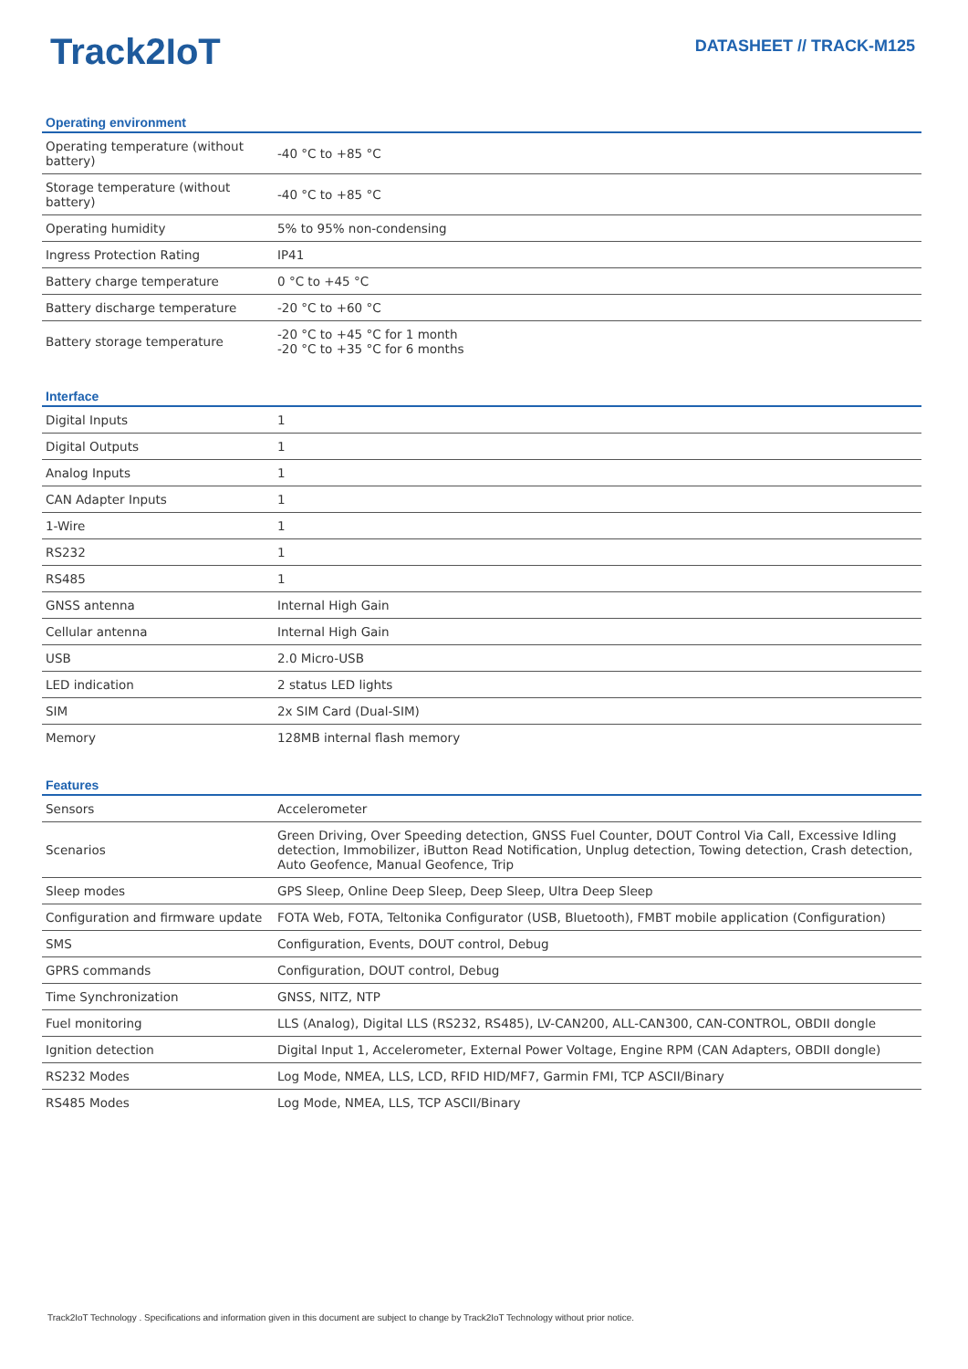Track2IoT
DATASHEET // TRACK-M125
Operating environment
| Operating temperature (without battery) | -40 °C to +85 °C |
| Storage temperature (without battery) | -40 °C to +85 °C |
| Operating humidity | 5% to 95% non-condensing |
| Ingress Protection Rating | IP41 |
| Battery charge temperature | 0 °C to +45 °C |
| Battery discharge temperature | -20 °C to +60 °C |
| Battery storage temperature | -20 °C to +45 °C for 1 month -20 °C to +35 °C for 6 months |
Interface
| Digital Inputs | 1 |
| Digital Outputs | 1 |
| Analog Inputs | 1 |
| CAN Adapter Inputs | 1 |
| 1-Wire | 1 |
| RS232 | 1 |
| RS485 | 1 |
| GNSS antenna | Internal High Gain |
| Cellular antenna | Internal High Gain |
| USB | 2.0 Micro-USB |
| LED indication | 2 status LED lights |
| SIM | 2x SIM Card (Dual-SIM) |
| Memory | 128MB internal flash memory |
Features
| Sensors | Accelerometer |
| Scenarios | Green Driving, Over Speeding detection, GNSS Fuel Counter, DOUT Control Via Call, Excessive Idling detection, Immobilizer, iButton Read Notification, Unplug detection, Towing detection, Crash detection, Auto Geofence, Manual Geofence, Trip |
| Sleep modes | GPS Sleep, Online Deep Sleep, Deep Sleep, Ultra Deep Sleep |
| Configuration and firmware update | FOTA Web, FOTA, Teltonika Configurator (USB, Bluetooth), FMBT mobile application (Configuration) |
| SMS | Configuration, Events, DOUT control, Debug |
| GPRS commands | Configuration, DOUT control, Debug |
| Time Synchronization | GNSS, NITZ, NTP |
| Fuel monitoring | LLS (Analog), Digital LLS (RS232, RS485), LV-CAN200, ALL-CAN300, CAN-CONTROL, OBDII dongle |
| Ignition detection | Digital Input 1, Accelerometer, External Power Voltage, Engine RPM (CAN Adapters, OBDII dongle) |
| RS232 Modes | Log Mode, NMEA, LLS, LCD, RFID HID/MF7, Garmin FMI, TCP ASCII/Binary |
| RS485 Modes | Log Mode, NMEA, LLS, TCP ASCII/Binary |
Track2IoT Technology . Specifications and information given in this document are subject to change by Track2IoT Technology without prior notice.